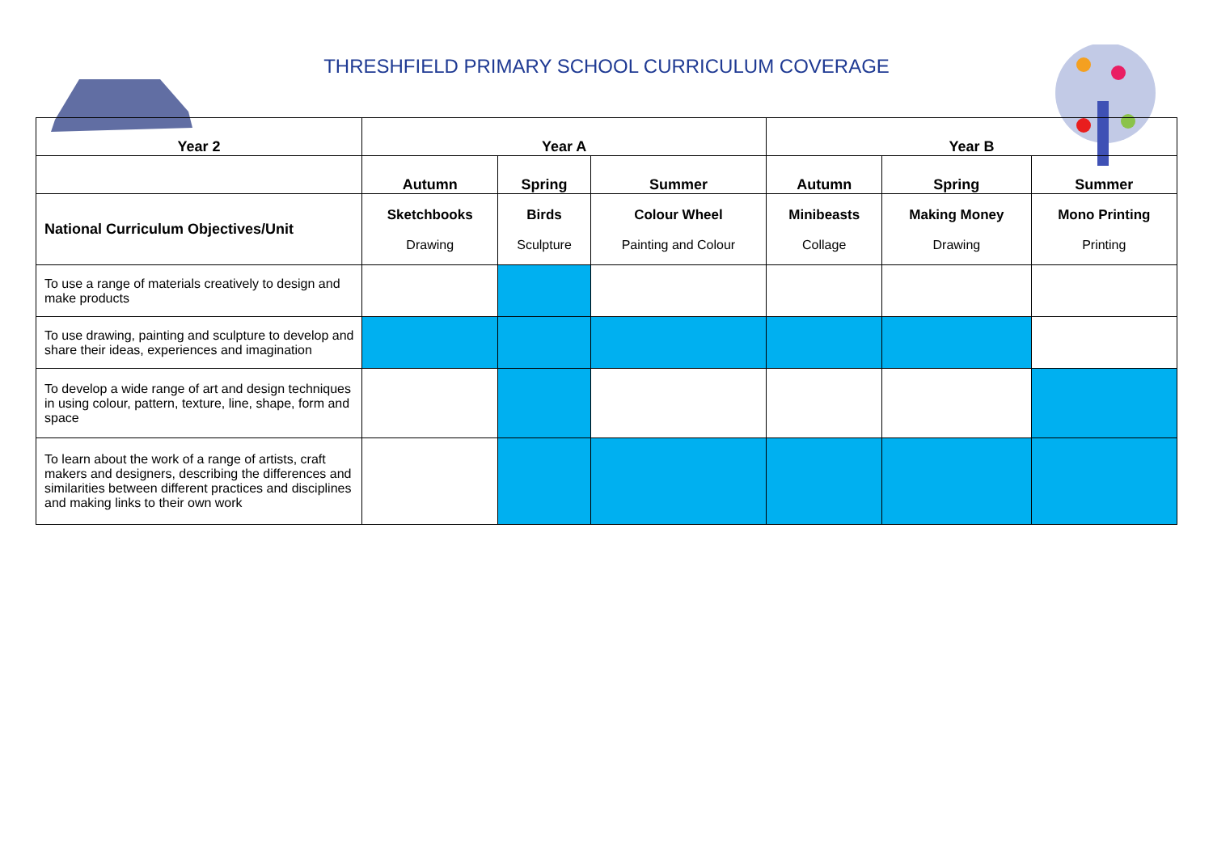THRESHFIELD PRIMARY SCHOOL CURRICULUM COVERAGE
| Year 2 | Year A | | | Year B | | |
| --- | --- | --- | --- | --- | --- | --- |
| | Autumn | Spring | Summer | Autumn | Spring | Summer |
| National Curriculum Objectives/Unit | Sketchbooks Drawing | Birds Sculpture | Colour Wheel Painting and Colour | Minibeasts Collage | Making Money Drawing | Mono Printing Printing |
| To use a range of materials creatively to design and make products | | | | | | |
| To use drawing, painting and sculpture to develop and share their ideas, experiences and imagination | | | | | | |
| To develop a wide range of art and design techniques in using colour, pattern, texture, line, shape, form and space | | | | | | |
| To learn about the work of a range of artists, craft makers and designers, describing the differences and similarities between different practices and disciplines and making links to their own work | | | | | | |